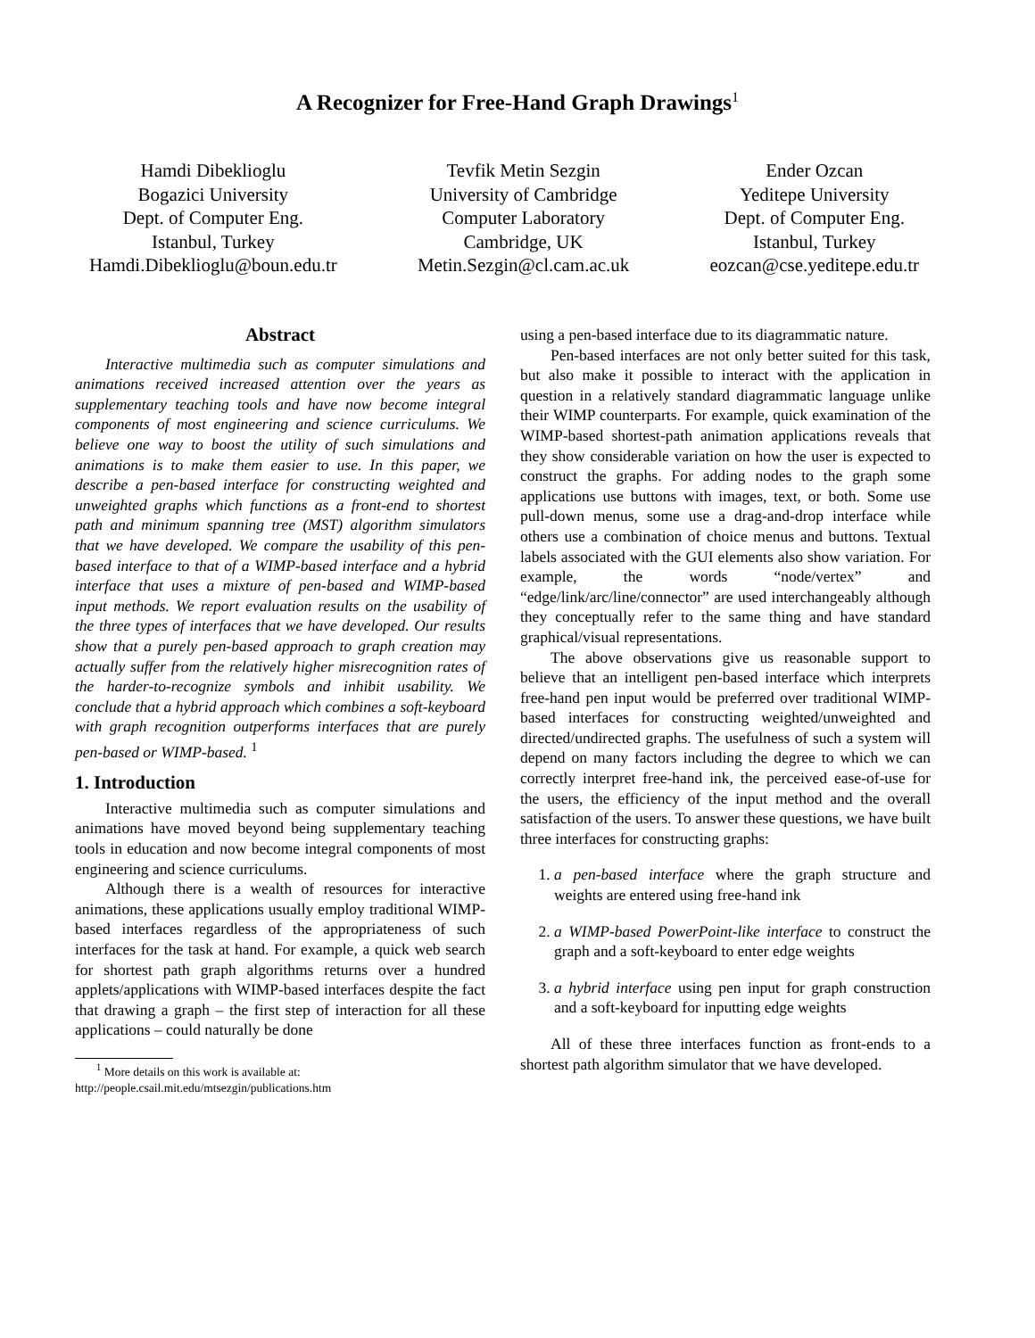A Recognizer for Free-Hand Graph Drawings<sup>1</sup>
Hamdi Dibeklioglu
Bogazici University
Dept. of Computer Eng.
Istanbul, Turkey
Hamdi.Dibeklioglu@boun.edu.tr
Tevfik Metin Sezgin
University of Cambridge
Computer Laboratory
Cambridge, UK
Metin.Sezgin@cl.cam.ac.uk
Ender Ozcan
Yeditepe University
Dept. of Computer Eng.
Istanbul, Turkey
eozcan@cse.yeditepe.edu.tr
Abstract
Interactive multimedia such as computer simulations and animations received increased attention over the years as supplementary teaching tools and have now become integral components of most engineering and science curriculums. We believe one way to boost the utility of such simulations and animations is to make them easier to use. In this paper, we describe a pen-based interface for constructing weighted and unweighted graphs which functions as a front-end to shortest path and minimum spanning tree (MST) algorithm simulators that we have developed. We compare the usability of this pen-based interface to that of a WIMP-based interface and a hybrid interface that uses a mixture of pen-based and WIMP-based input methods. We report evaluation results on the usability of the three types of interfaces that we have developed. Our results show that a purely pen-based approach to graph creation may actually suffer from the relatively higher misrecognition rates of the harder-to-recognize symbols and inhibit usability. We conclude that a hybrid approach which combines a soft-keyboard with graph recognition outperforms interfaces that are purely pen-based or WIMP-based. <sup>1</sup>
1. Introduction
Interactive multimedia such as computer simulations and animations have moved beyond being supplementary teaching tools in education and now become integral components of most engineering and science curriculums.
Although there is a wealth of resources for interactive animations, these applications usually employ traditional WIMP-based interfaces regardless of the appropriateness of such interfaces for the task at hand. For example, a quick web search for shortest path graph algorithms returns over a hundred applets/applications with WIMP-based interfaces despite the fact that drawing a graph – the first step of interaction for all these applications – could naturally be done
<sup>1</sup> More details on this work is available at:
http://people.csail.mit.edu/mtsezgin/publications.htm
using a pen-based interface due to its diagrammatic nature.
Pen-based interfaces are not only better suited for this task, but also make it possible to interact with the application in question in a relatively standard diagrammatic language unlike their WIMP counterparts. For example, quick examination of the WIMP-based shortest-path animation applications reveals that they show considerable variation on how the user is expected to construct the graphs. For adding nodes to the graph some applications use buttons with images, text, or both. Some use pull-down menus, some use a drag-and-drop interface while others use a combination of choice menus and buttons. Textual labels associated with the GUI elements also show variation. For example, the words “node/vertex” and “edge/link/arc/line/connector” are used interchangeably although they conceptually refer to the same thing and have standard graphical/visual representations.
The above observations give us reasonable support to believe that an intelligent pen-based interface which interprets free-hand pen input would be preferred over traditional WIMP-based interfaces for constructing weighted/unweighted and directed/undirected graphs. The usefulness of such a system will depend on many factors including the degree to which we can correctly interpret free-hand ink, the perceived ease-of-use for the users, the efficiency of the input method and the overall satisfaction of the users. To answer these questions, we have built three interfaces for constructing graphs:
1. a pen-based interface where the graph structure and weights are entered using free-hand ink
2. a WIMP-based PowerPoint-like interface to construct the graph and a soft-keyboard to enter edge weights
3. a hybrid interface using pen input for graph construction and a soft-keyboard for inputting edge weights
All of these three interfaces function as front-ends to a shortest path algorithm simulator that we have developed.